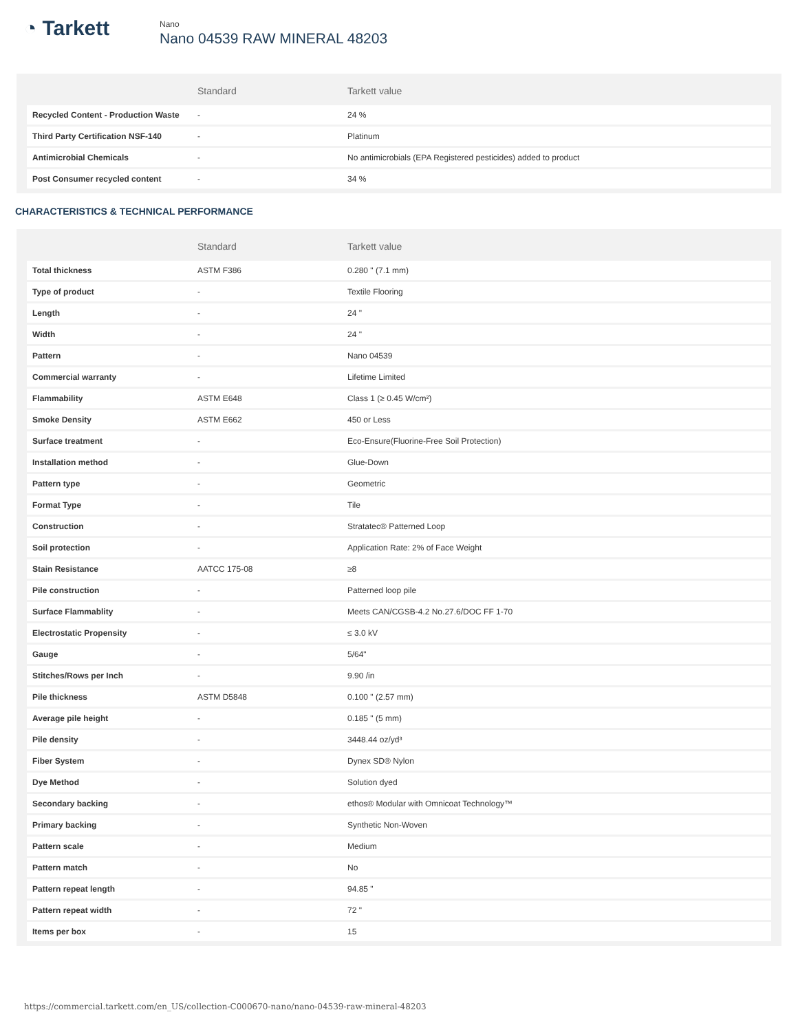◔ Tarkett
Nano
Nano 04539 RAW MINERAL 48203
| | Standard | Tarkett value |
| --- | --- | --- |
| Recycled Content - Production Waste | - | 24 % |
| Third Party Certification NSF-140 | - | Platinum |
| Antimicrobial Chemicals | - | No antimicrobials (EPA Registered pesticides) added to product |
| Post Consumer recycled content | - | 34 % |
CHARACTERISTICS & TECHNICAL PERFORMANCE
| | Standard | Tarkett value |
| --- | --- | --- |
| Total thickness | ASTM F386 | 0.280 " (7.1 mm) |
| Type of product | - | Textile Flooring |
| Length | - | 24 " |
| Width | - | 24 " |
| Pattern | - | Nano 04539 |
| Commercial warranty | - | Lifetime Limited |
| Flammability | ASTM E648 | Class 1 (≥ 0.45 W/cm²) |
| Smoke Density | ASTM E662 | 450 or Less |
| Surface treatment | - | Eco-Ensure(Fluorine-Free Soil Protection) |
| Installation method | - | Glue-Down |
| Pattern type | - | Geometric |
| Format Type | - | Tile |
| Construction | - | Stratatec® Patterned Loop |
| Soil protection | - | Application Rate: 2% of Face Weight |
| Stain Resistance | AATCC 175-08 | ≥8 |
| Pile construction | - | Patterned loop pile |
| Surface Flammablity | - | Meets CAN/CGSB-4.2 No.27.6/DOC FF 1-70 |
| Electrostatic Propensity | - | ≤ 3.0 kV |
| Gauge | - | 5/64" |
| Stitches/Rows per Inch | - | 9.90 /in |
| Pile thickness | ASTM D5848 | 0.100 " (2.57 mm) |
| Average pile height | - | 0.185 " (5 mm) |
| Pile density | - | 3448.44 oz/yd³ |
| Fiber System | - | Dynex SD® Nylon |
| Dye Method | - | Solution dyed |
| Secondary backing | - | ethos® Modular with Omnicoat Technology™ |
| Primary backing | - | Synthetic Non-Woven |
| Pattern scale | - | Medium |
| Pattern match | - | No |
| Pattern repeat length | - | 94.85 " |
| Pattern repeat width | - | 72 " |
| Items per box | - | 15 |
https://commercial.tarkett.com/en_US/collection-C000670-nano/nano-04539-raw-mineral-48203